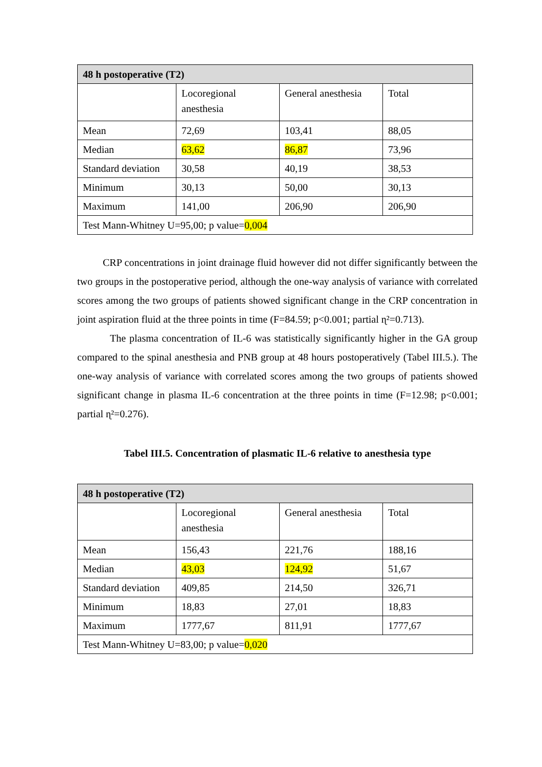| 48 h postoperative (T2) | | | |
| | Locoregional anesthesia | General anesthesia | Total |
| Mean | 72,69 | 103,41 | 88,05 |
| Median | 63,62 | 86,87 | 73,96 |
| Standard deviation | 30,58 | 40,19 | 38,53 |
| Minimum | 30,13 | 50,00 | 30,13 |
| Maximum | 141,00 | 206,90 | 206,90 |
| Test Mann-Whitney U=95,00; p value= 0,004 | | | |
CRP concentrations in joint drainage fluid however did not differ significantly between the two groups in the postoperative period, although the one-way analysis of variance with correlated scores among the two groups of patients showed significant change in the CRP concentration in joint aspiration fluid at the three points in time (F=84.59; p<0.001; partial ɳ²=0.713).
The plasma concentration of IL-6 was statistically significantly higher in the GA group compared to the spinal anesthesia and PNB group at 48 hours postoperatively (Tabel III.5.). The one-way analysis of variance with correlated scores among the two groups of patients showed significant change in plasma IL-6 concentration at the three points in time (F=12.98; p<0.001; partial ɳ²=0.276).
Tabel III.5. Concentration of plasmatic IL-6 relative to anesthesia type
| 48 h postoperative (T2) | | | |
| | Locoregional anesthesia | General anesthesia | Total |
| Mean | 156,43 | 221,76 | 188,16 |
| Median | 43,03 | 124,92 | 51,67 |
| Standard deviation | 409,85 | 214,50 | 326,71 |
| Minimum | 18,83 | 27,01 | 18,83 |
| Maximum | 1777,67 | 811,91 | 1777,67 |
| Test Mann-Whitney U=83,00; p value= 0,020 | | | |